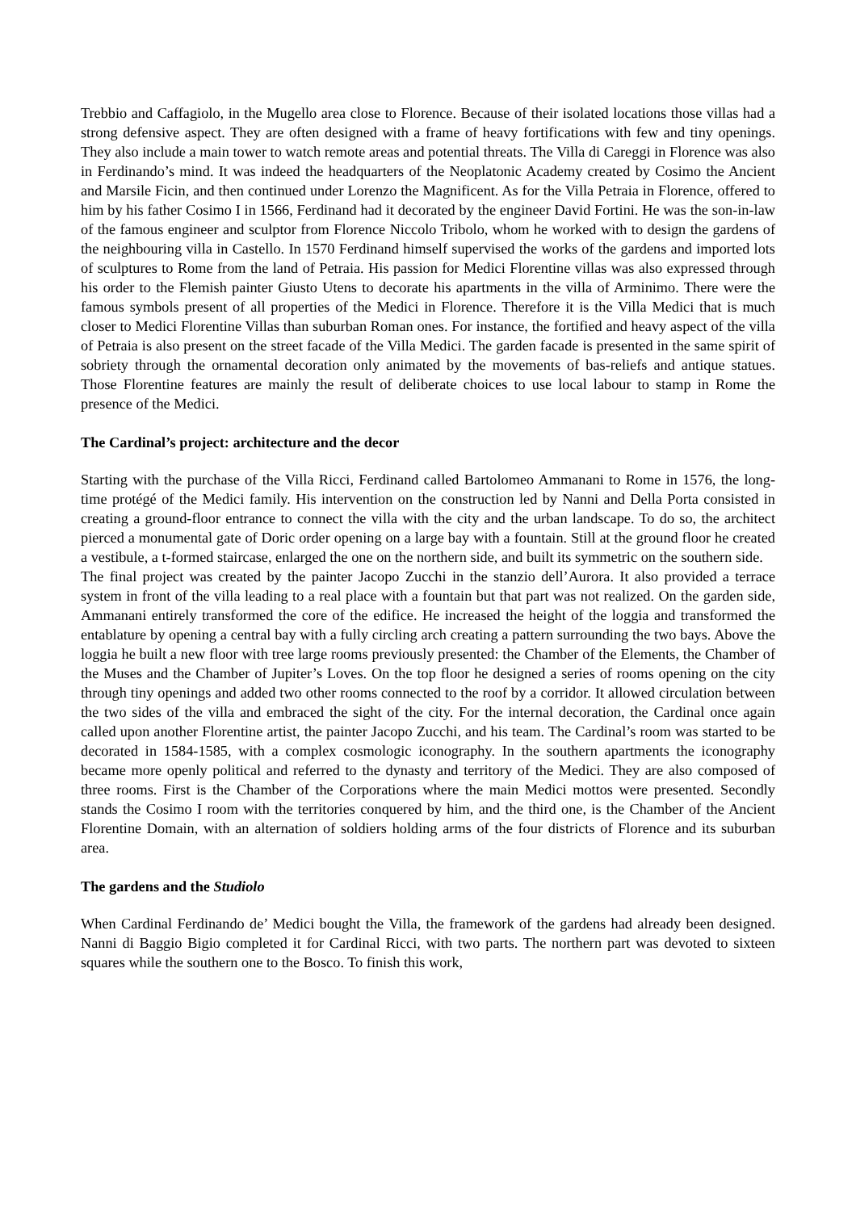Trebbio and Caffagiolo, in the Mugello area close to Florence. Because of their isolated locations those villas had a strong defensive aspect. They are often designed with a frame of heavy fortifications with few and tiny openings. They also include a main tower to watch remote areas and potential threats. The Villa di Careggi in Florence was also in Ferdinando’s mind. It was indeed the headquarters of the Neoplatonic Academy created by Cosimo the Ancient and Marsile Ficin, and then continued under Lorenzo the Magnificent. As for the Villa Petraia in Florence, offered to him by his father Cosimo I in 1566, Ferdinand had it decorated by the engineer David Fortini. He was the son-in-law of the famous engineer and sculptor from Florence Niccolo Tribolo, whom he worked with to design the gardens of the neighbouring villa in Castello. In 1570 Ferdinand himself supervised the works of the gardens and imported lots of sculptures to Rome from the land of Petraia. His passion for Medici Florentine villas was also expressed through his order to the Flemish painter Giusto Utens to decorate his apartments in the villa of Arminimo. There were the famous symbols present of all properties of the Medici in Florence. Therefore it is the Villa Medici that is much closer to Medici Florentine Villas than suburban Roman ones. For instance, the fortified and heavy aspect of the villa of Petraia is also present on the street facade of the Villa Medici. The garden facade is presented in the same spirit of sobriety through the ornamental decoration only animated by the movements of bas-reliefs and antique statues. Those Florentine features are mainly the result of deliberate choices to use local labour to stamp in Rome the presence of the Medici.
The Cardinal’s project: architecture and the decor
Starting with the purchase of the Villa Ricci, Ferdinand called Bartolomeo Ammanani to Rome in 1576, the long-time protégé of the Medici family. His intervention on the construction led by Nanni and Della Porta consisted in creating a ground-floor entrance to connect the villa with the city and the urban landscape. To do so, the architect pierced a monumental gate of Doric order opening on a large bay with a fountain. Still at the ground floor he created a vestibule, a t-formed staircase, enlarged the one on the northern side, and built its symmetric on the southern side.
The final project was created by the painter Jacopo Zucchi in the stanzio dell’Aurora. It also provided a terrace system in front of the villa leading to a real place with a fountain but that part was not realized. On the garden side, Ammanani entirely transformed the core of the edifice. He increased the height of the loggia and transformed the entablature by opening a central bay with a fully circling arch creating a pattern surrounding the two bays. Above the loggia he built a new floor with tree large rooms previously presented: the Chamber of the Elements, the Chamber of the Muses and the Chamber of Jupiter’s Loves. On the top floor he designed a series of rooms opening on the city through tiny openings and added two other rooms connected to the roof by a corridor. It allowed circulation between the two sides of the villa and embraced the sight of the city. For the internal decoration, the Cardinal once again called upon another Florentine artist, the painter Jacopo Zucchi, and his team. The Cardinal’s room was started to be decorated in 1584-1585, with a complex cosmologic iconography. In the southern apartments the iconography became more openly political and referred to the dynasty and territory of the Medici. They are also composed of three rooms. First is the Chamber of the Corporations where the main Medici mottos were presented. Secondly stands the Cosimo I room with the territories conquered by him, and the third one, is the Chamber of the Ancient Florentine Domain, with an alternation of soldiers holding arms of the four districts of Florence and its suburban area.
The gardens and the Studiolo
When Cardinal Ferdinando de’ Medici bought the Villa, the framework of the gardens had already been designed. Nanni di Baggio Bigio completed it for Cardinal Ricci, with two parts. The northern part was devoted to sixteen squares while the southern one to the Bosco. To finish this work,